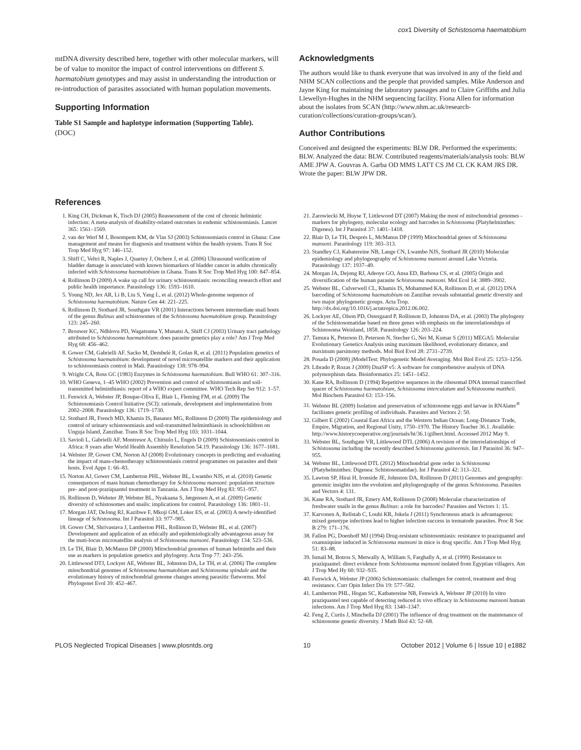cox1 Diversity of Schistosoma haematobium
mtDNA diversity described here, together with other molecular markers, will be of value to monitor the impact of control interventions on different S. haematobium genotypes and may assist in understanding the introduction or re-introduction of parasites associated with human population movements.
Supporting Information
Table S1 Sample and haplotype information (Supporting Table).
(DOC)
Acknowledgments
The authors would like to thank everyone that was involved in any of the field and NHM SCAN collections and the people that provided samples. Mike Anderson and Jayne King for maintaining the laboratory passages and to Claire Griffiths and Julia Llewellyn-Hughes in the NHM sequencing facility. Fiona Allen for information about the isolates from SCAN (http://www.nhm.ac.uk/research-curation/collections/curation-groups/scan/).
Author Contributions
Conceived and designed the experiments: BLW DR. Performed the experiments: BLW. Analyzed the data: BLW. Contributed reagents/materials/analysis tools: BLW AME JPW A. Gouvras A. Garba OD MMS LATT CS JM CL CK KAM JRS DR. Wrote the paper: BLW JPW DR.
References
1. King CH, Dickman K, Tisch DJ (2005) Reassessment of the cost of chronic helmintic infection: A meta-analysis of disability-related outcomes in endemic schistosomiasis. Lancet 365: 1561–1569.
2. van der Werf M J, Bosompem KM, de Vlas SJ (2003) Schistosomiasis control in Ghana: Case management and means for diagnosis and treatment within the health system. Trans R Soc Trop Med Hyg 97: 146–152.
3. Shiff C, Veltri R, Naples J, Quartey J, Otchere J, et al. (2006) Ultrasound verification of bladder damage is associated with known biomarkers of bladder cancer in adults chronically infected with Schistosoma haematobium in Ghana. Trans R Soc Trop Med Hyg 100: 847–854.
4. Rollinson D (2009) A wake up call for urinary schistosomiasis: reconciling research effort and public health importance. Parasitology 136: 1593–1610.
5. Young ND, Jex AR, Li B, Liu S, Yang L, et al. (2012) Whole-genome sequence of Schistosoma haematobium. Nature Gen 44: 221–225.
6. Rollinson D, Stothard JR, Southgate VR (2001) Interactions between intermediate snail hosts of the genus Bulinus and schistosomes of the Schistosoma haematobium group. Parasitology 123: 245–260.
7. Brouwer KC, Ndhlovu PD, Wagatsuma Y, Munatsi A, Shiff CJ (2003) Urinary tract pathology attributed to Schistosoma haematobium: does parasite genetics play a role? Am J Trop Med Hyg 68: 456–462.
8. Gower CM, Gabrielli AF. Sacko M, Dembelé R, Golan R, et al. (2011) Population genetics of Schistosoma haematobium: development of novel microsatellite markers and their application to schistosomiasis control in Mali. Parasitology 138: 978–994.
9. Wright CA, Ross GC (1983) Enzymes in Schistosoma haematobium. Bull WHO 61: 307–316.
10. WHO Geneva, 1–45 WHO (2002) Prevention and control of schistosomiasis and soil-transmitted helminthiasis: report of a WHO expert committee. WHO Tech Rep Ser 912: 1–57.
11. Fenwick A, Webster JP, Bosque-Oliva E, Blair L, Fleming FM, et al. (2009) The Schistosomiasis Control Initiative (SCI): rationale, development and implementation from 2002–2008. Parasitology 136: 1719–1730.
12. Stothard JR, French MD, Khamis IS, Basanez MG, Rollinson D (2009) The epidemiology and control of urinary schistosomiasis and soil-transmitted helminthiasis in schoolchildren on Unguja Island, Zanzibar. Trans R Soc Trop Med Hyg 103: 1031–1044.
13. Savioli L, Gabrielli AF, Montresor A, Chitsulo L, Engels D (2009) Schistosomiasis control in Africa: 8 years after World Health Assembly Resolution 54.19. Parasitology 136: 1677–1681.
14. Webster JP, Gower CM, Norton AJ (2008) Evolutionary concepts in predicting and evaluating the impact of mass-chemotherapy schistosomiasis control programmes on parasites and their hosts. Evol Apps 1: 66–83.
15. Norton AJ, Gower CM, Lamberton PHL, Webster BL, Lwambo NJS, et al. (2010) Genetic consequences of mass human chemotherapy for Schistosoma mansoni: population structure pre- and post-praziquantel treatment in Tanzania. Am J Trop Med Hyg 83: 951–957.
16. Rollinson D, Webster JP, Webster BL, Nyakaana S, Jørgensen A, et al. (2009) Genetic diversity of schistosomes and snails: implications for control. Parasitology 136: 1801–11.
17. Morgan JAT, DeJong RJ, Kazibwe F, Mkoji GM, Loker ES, et al. (2003) A newly-identified lineage of Schistosoma. Int J Parasitol 33: 977–985.
18. Gower CM, Shrivastava J, Lamberton PHL, Rollinson D, Webster BL, et al. (2007) Development and application of an ethically and epidemiologically advantageous assay for the muti-locus microsatellite analysis of Schistosoma mansoni. Parasitology 134: 523–536.
19. Le TH, Blair D, McManus DP (2000) Mitochondrial genomes of human helminths and their use as markers in population genetics and phylogeny. Acta Trop 77: 243–256.
20. Littlewood DTJ, Lockyer AE, Webster BL, Johnston DA, Le TH, et al. (2006) The complete mitochondrial genomes of Schistosoma haematobium and Schistosoma spindale and the evolutionary history of mitochondrial genome changes among parasitic flatworms. Mol Phylogenet Evol 39: 452–467.
21. Zarowiecki M, Huyse T, Littlewood DT (2007) Making the most of mitochondrial genomes - markers for phylogeny, molecular ecology and barcodes in Schistosoma (Platyhelminthes: Digenea). Int J Parasitol 37: 1401–1418.
22. Blair D, Le TH, Després L, McManus DP (1999) Mitochondrial genes of Schistosoma mansoni. Parasitology 119: 303–313.
23. Standley CJ, Kabatereine NB, Lange CN, Lwambo NJS, Stothard JR (2010) Molecular epidemiology and phylogeography of Schistosoma mansoni around Lake Victoria. Parasitology 137: 1937–49.
24. Morgan JA, Dejong RJ, Adeoye GO, Ansa ED, Barbosa CS, et al. (2005) Origin and diversification of the human parasite Schistosoma mansoni. Mol Ecol 14: 3889–3902.
25. Webster BL, Culverwell CL, Khamis IS, Mohammed KA, Rollinson D, et al. (2012) DNA barcoding of Schistosoma haematobium on Zanzibar reveals substantial genetic diversity and two major phylogenetic groups. Acta Trop. http://dx.doi.org/10.1016/j.actatropica.2012.06.002.
26. Lockyer AE, Olson PD, Ostergaard P, Rollinson D, Johnston DA, et al. (2003) The phylogeny of the Schistosomatidae based on three genes with emphasis on the interrelationships of Schistosoma Weinland, 1858. Parasitology 126: 203–224.
27. Tamura K, Peterson D, Peterson N, Stecher G, Nei M, Kumar S (2011) MEGA5: Molecular Evolutionary Genetics Analysis using maximum likelihood, evolutionary distance, and maximum parsimony methods. Mol Biol Evol 28: 2731–2739.
28. Posada D (2008) jModelTest: Phylogenetic Model Averaging. Mol Biol Evol 25: 1253–1256.
29. Librado P, Rozas J (2009) DnaSP v5: A software for comprehensive analysis of DNA polymorphism data. Bioinformatics 25: 1451–1452.
30. Kane RA, Rollinson D (1994) Repetitive sequences in the ribosomal DNA internal transcribed spacer of Schistosoma haematobium, Schistosoma intercalatum and Schistosoma mattheii. Mol Biochem Parasitol 63: 153–156.
31. Webster BL (2009) Isolation and preservation of schistosome eggs and larvae in RNAlater<sup>®</sup> facilitates genetic profiling of individuals. Parasites and Vectors 2: 50.
32. Gilbert E (2002) Coastal East Africa and the Western Indian Ocean: Long-Distance Trade, Empire, Migration, and Regional Unity, 1750–1970. The History Teacher 36.1. Available: http://www.historycooperative.org/journals/ht/36.1/gilbert.html. Accessed 2012 May 9.
33. Webster BL, Southgate VR, Littlewood DTL (2006) A revision of the interrelationships of Schistosoma including the recently described Schistosoma guineensis. Int J Parasitol 36: 947–955.
34. Webster BL, Littlewood DTL (2012) Mitochondrial gene order in Schistosoma (Platyhelminthes: Digenea: Schistosomatidae). Int J Parasitol 42: 313–321.
35. Lawton SP, Hirai H, Ironside JE, Johnston DA, Rollinson D (2011) Genomes and geography: genomic insights into the evolution and phylogeography of the genus Schistosoma. Parasites and Vectors 4: 131.
36. Kane RA, Stothard JR, Emery AM, Rollinson D (2008) Molecular characterization of freshwater snails in the genus Bulinus: a role for barcodes? Parasites and Vectors 1: 15.
37. Karvonen A, Rellstab C, Louhi KR, Jokela J (2011) Synchronous attack is advantageous: mixed genotype infections lead to higher infection success in trematode parasites. Proc R Soc B 279: 171–176.
38. Fallon PG, Doenhoff MJ (1994) Drug-resistant schistosomiasis: resistance to praziquantel and oxamniquine induced in Schistosoma mansoni in mice is drug specific. Am J Trop Med Hyg 51: 83–88.
39. Ismail M, Botros S, Metwally A, William S, Farghally A, et al. (1999) Resistance to praziquantel: direct evidence from Schistosoma mansoni isolated from Egyptian villagers. Am J Trop Med Hy 60: 932–935.
40. Fenwick A, Webster JP (2006) Schistosomiasis: challenges for control, treatment and drug resistance. Curr Opin Infect Dis 19: 577–582.
41. Lamberton PHL, Hogan SC, Katbatereine NB, Fenwick A, Webster JP (2010) In vitro praziquantel test capable of detecting reduced in vivo efficacy in Schistosoma mansoni human infections. Am J Trop Med Hyg 83: 1340–1347.
42. Feng Z, Curtis J, Minchella DJ (2001) The influence of drug treatment on the maintenance of schistosome genetic diversity. J Math Biol 43: 52–68.
PLOS Neglected Tropical Diseases | www.plosntds.org 10 October 2012 | Volume 6 | Issue 10 | e1882